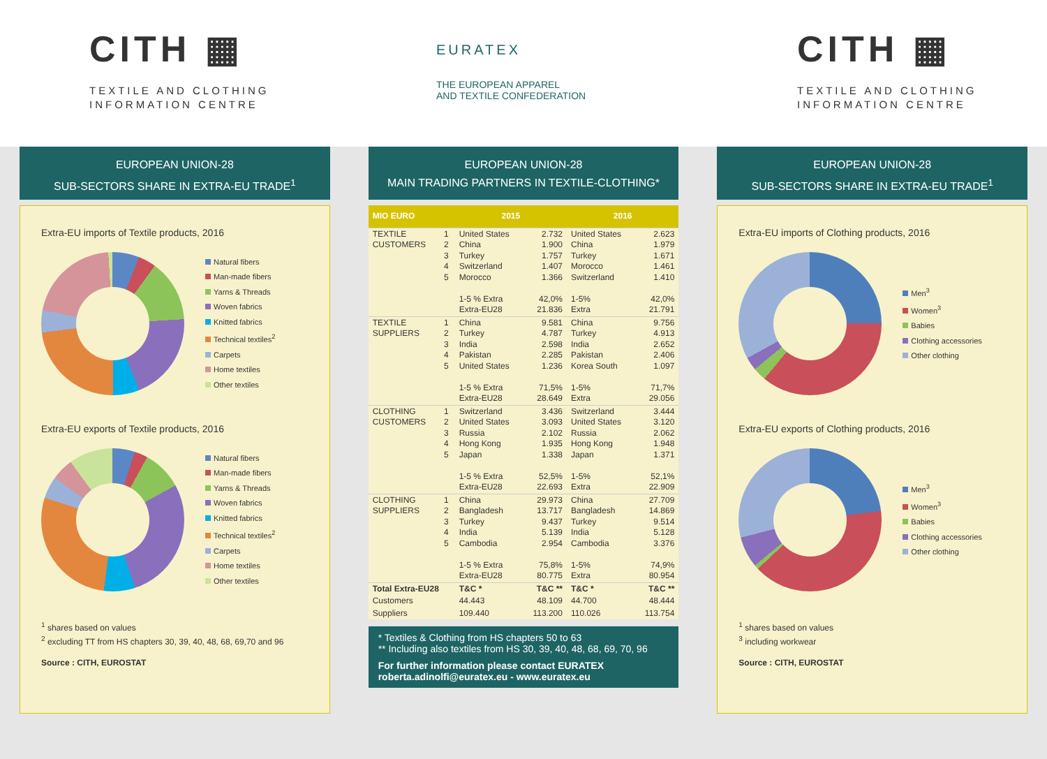CITH ▦
TEXTILE AND CLOTHING
INFORMATION CENTRE
EURATEX
THE EUROPEAN APPAREL
AND TEXTILE CONFEDERATION
CITH ▦
TEXTILE AND CLOTHING
INFORMATION CENTRE
EUROPEAN UNION-28
SUB-SECTORS SHARE IN EXTRA-EU TRADE<sup>1</sup>
Extra-EU imports of Textile products, 2016
Natural fibers
Man-made fibers
Yarns & Threads
Woven fabrics
Knitted fabrics
Technical textiles<sup>2</sup>
Carpets
Home textiles
Other textiles
Extra-EU exports of Textile products, 2016
Natural fibers
Man-made fibers
Yarns & Threads
Woven fabrics
Knitted fabrics
Technical textiles<sup>2</sup>
Carpets
Home textiles
Other textiles
<sup>1</sup> shares based on values
<sup>2</sup> excluding TT from HS chapters 30, 39, 40, 48, 68, 69,70 and 96
Source : CITH, EUROSTAT
EUROPEAN UNION-28
MAIN TRADING PARTNERS IN TEXTILE-CLOTHING*
| MIO EURO | | 2015 | | 2016 | |
| --- | --- | --- | --- | --- | --- |
| TEXTILE CUSTOMERS | 1 2 3 4 5 | United States China Turkey Switzerland Morocco 1-5 % Extra Extra-EU28 | 2.732 1.900 1.757 1.407 1.366 42,0% 21.836 | United States China Turkey Morocco Switzerland 1-5% Extra | 2.623 1.979 1.671 1.461 1.410 42,0% 21.791 |
| TEXTILE SUPPLIERS | 1 2 3 4 5 | China Turkey India Pakistan United States 1-5 % Extra Extra-EU28 | 9.581 4.787 2.598 2.285 1.236 71,5% 28.649 | China Turkey India Pakistan Korea South 1-5% Extra | 9.756 4.913 2.652 2.406 1.097 71,7% 29.056 |
| CLOTHING CUSTOMERS | 1 2 3 4 5 | Switzerland United States Russia Hong Kong Japan 1-5 % Extra Extra-EU28 | 3.436 3.093 2.102 1.935 1.338 52,5% 22.693 | Switzerland United States Russia Hong Kong Japan 1-5% Extra | 3.444 3.120 2.062 1.948 1.371 52,1% 22.909 |
| CLOTHING SUPPLIERS | 1 2 3 4 5 | China Bangladesh Turkey India Cambodia 1-5 % Extra Extra-EU28 | 29.973 13.717 9.437 5.139 2.954 75,8% 80.775 | China Bangladesh Turkey India Cambodia 1-5% Extra | 27.709 14.869 9.514 5.128 3.376 74,9% 80.954 |
| Total Extra-EU28 | | T&C * | T&C ** | T&C * | T&C ** |
| Customers | | 44.443 | 48.109 | 44.700 | 48.444 |
| Suppliers | | 109.440 | 113.200 | 110.026 | 113.754 |
* Textiles & Clothing from HS chapters 50 to 63
** Including also textiles from HS 30, 39, 40, 48, 68, 69, 70, 96
For further information please contact EURATEX
roberta.adinolfi@euratex.eu - www.euratex.eu
EUROPEAN UNION-28
SUB-SECTORS SHARE IN EXTRA-EU TRADE<sup>1</sup>
Extra-EU imports of Clothing products, 2016
Men<sup>3</sup>
Women<sup>3</sup>
Babies
Clothing accessories
Other clothing
Extra-EU exports of Clothing products, 2016
Men<sup>3</sup>
Women<sup>3</sup>
Babies
Clothing accessories
Other clothing
<sup>1</sup> shares based on values
<sup>3</sup> including workwear
Source : CITH, EUROSTAT